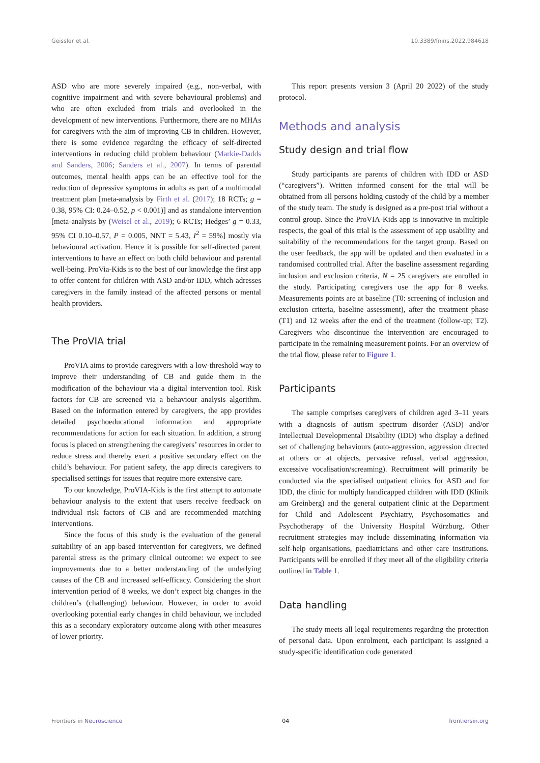Geissler et al. 10.3389/fnins.2022.984618
ASD who are more severely impaired (e.g., non-verbal, with cognitive impairment and with severe behavioural problems) and who are often excluded from trials and overlooked in the development of new interventions. Furthermore, there are no MHAs for caregivers with the aim of improving CB in children. However, there is some evidence regarding the efficacy of self-directed interventions in reducing child problem behaviour (Markie-Dadds and Sanders, 2006; Sanders et al., 2007). In terms of parental outcomes, mental health apps can be an effective tool for the reduction of depressive symptoms in adults as part of a multimodal treatment plan [meta-analysis by Firth et al. (2017); 18 RCTs; g = 0.38, 95% CI: 0.24–0.52, p < 0.001)] and as standalone intervention [meta-analysis by (Weisel et al., 2019); 6 RCTs; Hedges’ g = 0.33, 95% CI 0.10–0.57, P = 0.005, NNT = 5.43, I<sup>2</sup> = 59%] mostly via behavioural activation. Hence it is possible for self-directed parent interventions to have an effect on both child behaviour and parental well-being. ProVia-Kids is to the best of our knowledge the first app to offer content for children with ASD and/or IDD, which adresses caregivers in the family instead of the affected persons or mental health providers.
The ProVIA trial
ProVIA aims to provide caregivers with a low-threshold way to improve their understanding of CB and guide them in the modification of the behaviour via a digital intervention tool. Risk factors for CB are screened via a behaviour analysis algorithm. Based on the information entered by caregivers, the app provides detailed psychoeducational information and appropriate recommendations for action for each situation. In addition, a strong focus is placed on strengthening the caregivers’ resources in order to reduce stress and thereby exert a positive secondary effect on the child’s behaviour. For patient safety, the app directs caregivers to specialised settings for issues that require more extensive care.
To our knowledge, ProVIA-Kids is the first attempt to automate behaviour analysis to the extent that users receive feedback on individual risk factors of CB and are recommended matching interventions.
Since the focus of this study is the evaluation of the general suitability of an app-based intervention for caregivers, we defined parental stress as the primary clinical outcome: we expect to see improvements due to a better understanding of the underlying causes of the CB and increased self-efficacy. Considering the short intervention period of 8 weeks, we don’t expect big changes in the children’s (challenging) behaviour. However, in order to avoid overlooking potential early changes in child behaviour, we included this as a secondary exploratory outcome along with other measures of lower priority.
This report presents version 3 (April 20 2022) of the study protocol.
Methods and analysis
Study design and trial flow
Study participants are parents of children with IDD or ASD (“caregivers”). Written informed consent for the trial will be obtained from all persons holding custody of the child by a member of the study team. The study is designed as a pre-post trial without a control group. Since the ProVIA-Kids app is innovative in multiple respects, the goal of this trial is the assessment of app usability and suitability of the recommendations for the target group. Based on the user feedback, the app will be updated and then evaluated in a randomised controlled trial. After the baseline assessment regarding inclusion and exclusion criteria, N = 25 caregivers are enrolled in the study. Participating caregivers use the app for 8 weeks. Measurements points are at baseline (T0: screening of inclusion and exclusion criteria, baseline assessment), after the treatment phase (T1) and 12 weeks after the end of the treatment (follow-up; T2). Caregivers who discontinue the intervention are encouraged to participate in the remaining measurement points. For an overview of the trial flow, please refer to Figure 1.
Participants
The sample comprises caregivers of children aged 3–11 years with a diagnosis of autism spectrum disorder (ASD) and/or Intellectual Developmental Disability (IDD) who display a defined set of challenging behaviours (auto-aggression, aggression directed at others or at objects, pervasive refusal, verbal aggression, excessive vocalisation/screaming). Recruitment will primarily be conducted via the specialised outpatient clinics for ASD and for IDD, the clinic for multiply handicapped children with IDD (Klinik am Greinberg) and the general outpatient clinic at the Department for Child and Adolescent Psychiatry, Psychosomatics and Psychotherapy of the University Hospital Würzburg. Other recruitment strategies may include disseminating information via self-help organisations, paediatricians and other care institutions. Participants will be enrolled if they meet all of the eligibility criteria outlined in Table 1.
Data handling
The study meets all legal requirements regarding the protection of personal data. Upon enrolment, each participant is assigned a study-specific identification code generated
Frontiers in Neuroscience 04 frontiersin.org